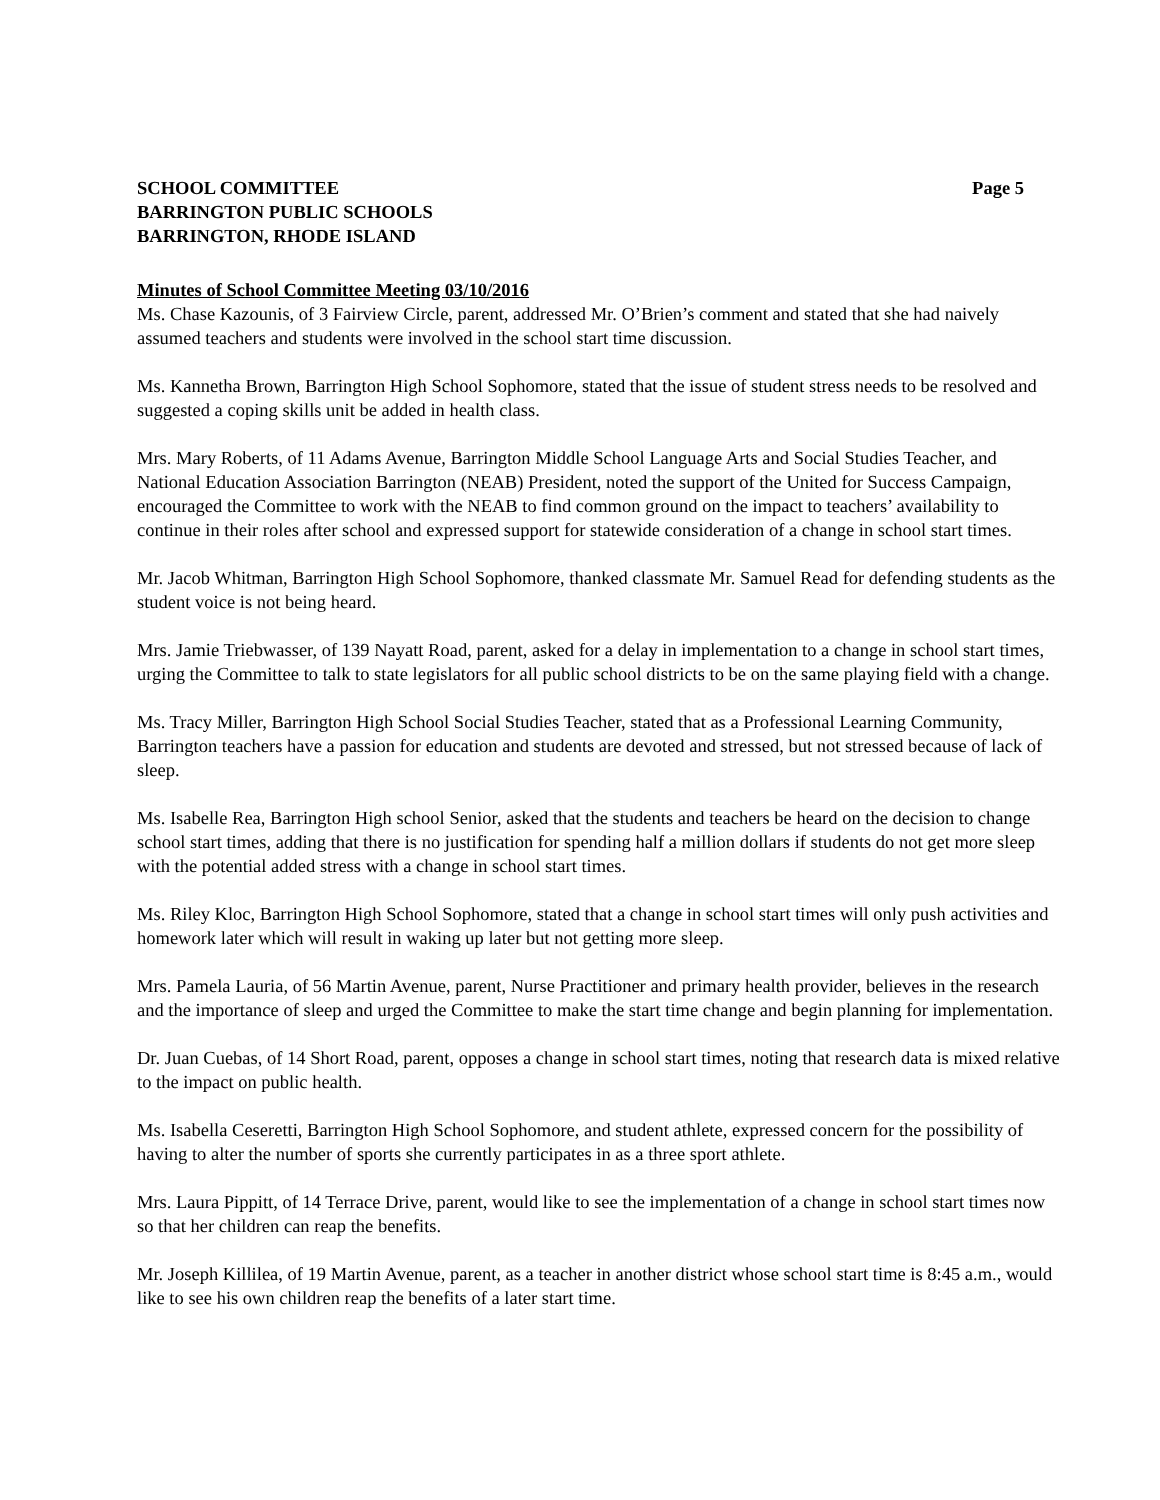SCHOOL COMMITTEE
BARRINGTON PUBLIC SCHOOLS
BARRINGTON, RHODE ISLAND
Page 5
Minutes of School Committee Meeting 03/10/2016
Ms. Chase Kazounis, of 3 Fairview Circle, parent, addressed Mr. O’Brien’s comment and stated that she had naively assumed teachers and students were involved in the school start time discussion.
Ms. Kannetha Brown, Barrington High School Sophomore, stated that the issue of student stress needs to be resolved and suggested a coping skills unit be added in health class.
Mrs. Mary Roberts, of 11 Adams Avenue, Barrington Middle School Language Arts and Social Studies Teacher, and National Education Association Barrington (NEAB) President, noted the support of the United for Success Campaign, encouraged the Committee to work with the NEAB to find common ground on the impact to teachers’ availability to continue in their roles after school and expressed support for statewide consideration of a change in school start times.
Mr. Jacob Whitman, Barrington High School Sophomore, thanked classmate Mr. Samuel Read for defending students as the student voice is not being heard.
Mrs. Jamie Triebwasser, of 139 Nayatt Road, parent, asked for a delay in implementation to a change in school start times, urging the Committee to talk to state legislators for all public school districts to be on the same playing field with a change.
Ms. Tracy Miller, Barrington High School Social Studies Teacher, stated that as a Professional Learning Community, Barrington teachers have a passion for education and students are devoted and stressed, but not stressed because of lack of sleep.
Ms. Isabelle Rea, Barrington High school Senior, asked that the students and teachers be heard on the decision to change school start times, adding that there is no justification for spending half a million dollars if students do not get more sleep with the potential added stress with a change in school start times.
Ms. Riley Kloc, Barrington High School Sophomore, stated that a change in school start times will only push activities and homework later which will result in waking up later but not getting more sleep.
Mrs. Pamela Lauria, of 56 Martin Avenue, parent, Nurse Practitioner and primary health provider, believes in the research and the importance of sleep and urged the Committee to make the start time change and begin planning for implementation.
Dr. Juan Cuebas, of 14 Short Road, parent, opposes a change in school start times, noting that research data is mixed relative to the impact on public health.
Ms. Isabella Ceseretti, Barrington High School Sophomore, and student athlete, expressed concern for the possibility of having to alter the number of sports she currently participates in as a three sport athlete.
Mrs. Laura Pippitt, of 14 Terrace Drive, parent, would like to see the implementation of a change in school start times now so that her children can reap the benefits.
Mr. Joseph Killilea, of 19 Martin Avenue, parent, as a teacher in another district whose school start time is 8:45 a.m., would like to see his own children reap the benefits of a later start time.